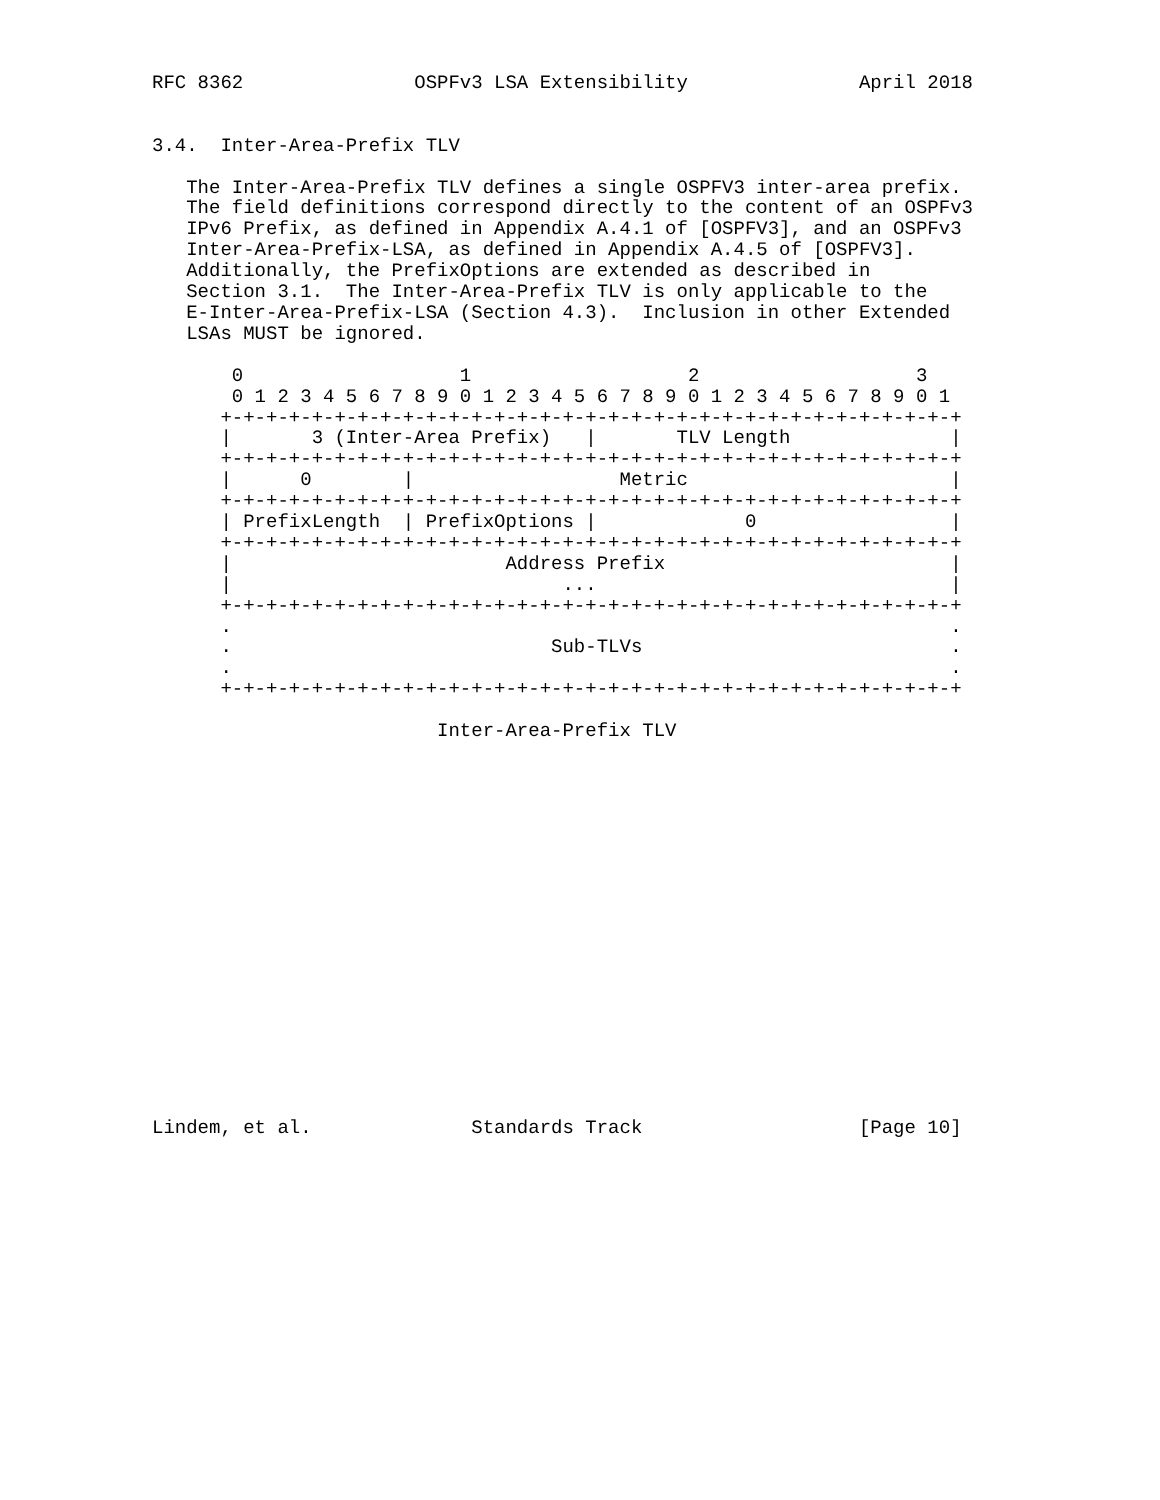RFC 8362               OSPFv3 LSA Extensibility               April 2018


3.4.  Inter-Area-Prefix TLV

   The Inter-Area-Prefix TLV defines a single OSPFV3 inter-area prefix.
   The field definitions correspond directly to the content of an OSPFv3
   IPv6 Prefix, as defined in Appendix A.4.1 of [OSPFV3], and an OSPFv3
   Inter-Area-Prefix-LSA, as defined in Appendix A.4.5 of [OSPFV3].
   Additionally, the PrefixOptions are extended as described in
   Section 3.1.  The Inter-Area-Prefix TLV is only applicable to the
   E-Inter-Area-Prefix-LSA (Section 4.3).  Inclusion in other Extended
   LSAs MUST be ignored.

       0                   1                   2                   3
       0 1 2 3 4 5 6 7 8 9 0 1 2 3 4 5 6 7 8 9 0 1 2 3 4 5 6 7 8 9 0 1
      +-+-+-+-+-+-+-+-+-+-+-+-+-+-+-+-+-+-+-+-+-+-+-+-+-+-+-+-+-+-+-+-+
      |       3 (Inter-Area Prefix)   |       TLV Length              |
      +-+-+-+-+-+-+-+-+-+-+-+-+-+-+-+-+-+-+-+-+-+-+-+-+-+-+-+-+-+-+-+-+
      |      0        |                  Metric                       |
      +-+-+-+-+-+-+-+-+-+-+-+-+-+-+-+-+-+-+-+-+-+-+-+-+-+-+-+-+-+-+-+-+
      | PrefixLength  | PrefixOptions |             0                 |
      +-+-+-+-+-+-+-+-+-+-+-+-+-+-+-+-+-+-+-+-+-+-+-+-+-+-+-+-+-+-+-+-+
      |                        Address Prefix                         |
      |                             ...                               |
      +-+-+-+-+-+-+-+-+-+-+-+-+-+-+-+-+-+-+-+-+-+-+-+-+-+-+-+-+-+-+-+-+
      .                                                               .
      .                            Sub-TLVs                           .
      .                                                               .
      +-+-+-+-+-+-+-+-+-+-+-+-+-+-+-+-+-+-+-+-+-+-+-+-+-+-+-+-+-+-+-+-+

                         Inter-Area-Prefix TLV


















Lindem, et al.              Standards Track                   [Page 10]